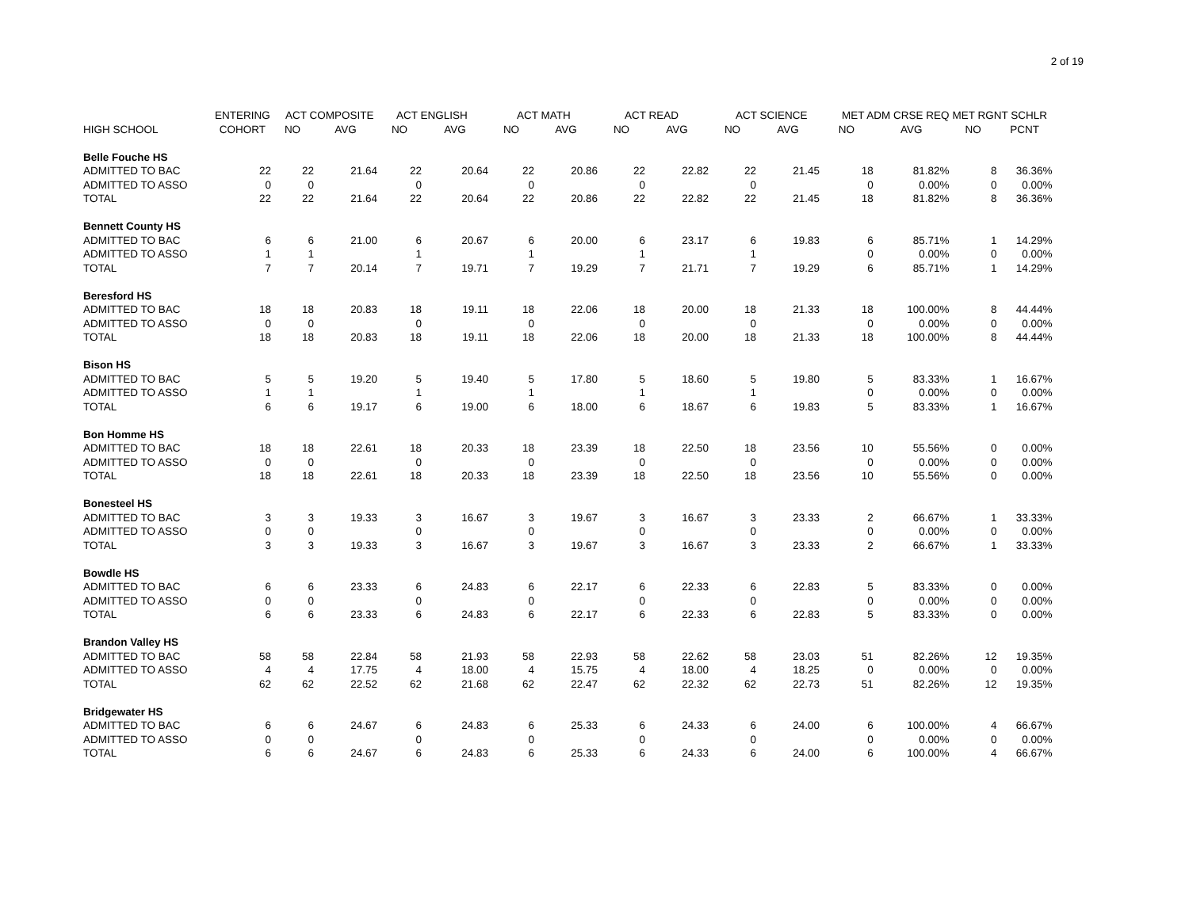2 of 19
| | ENTERING | ACT COMPOSITE | | ACT ENGLISH | | ACT MATH | | ACT READ | | ACT SCIENCE | | MET ADM CRSE REQ | | MET RGNT SCHLR | |
| --- | --- | --- | --- | --- | --- | --- | --- | --- | --- | --- | --- | --- | --- | --- | --- |
| HIGH SCHOOL | COHORT | NO | AVG | NO | AVG | NO | AVG | NO | AVG | NO | AVG | NO | AVG | NO | PCNT |
| Belle Fouche HS | | | | | | | | | | | | | | | |
| ADMITTED TO BAC | 22 | 22 | 21.64 | 22 | 20.64 | 22 | 20.86 | 22 | 22.82 | 22 | 21.45 | 18 | 81.82% | 8 | 36.36% |
| ADMITTED TO ASSO | 0 | 0 | | 0 | | 0 | | 0 | | 0 | | 0 | 0.00% | 0 | 0.00% |
| TOTAL | 22 | 22 | 21.64 | 22 | 20.64 | 22 | 20.86 | 22 | 22.82 | 22 | 21.45 | 18 | 81.82% | 8 | 36.36% |
| Bennett County HS | | | | | | | | | | | | | | | |
| ADMITTED TO BAC | 6 | 6 | 21.00 | 6 | 20.67 | 6 | 20.00 | 6 | 23.17 | 6 | 19.83 | 6 | 85.71% | 1 | 14.29% |
| ADMITTED TO ASSO | 1 | 1 | | 1 | | 1 | | 1 | | 1 | | 0 | 0.00% | 0 | 0.00% |
| TOTAL | 7 | 7 | 20.14 | 7 | 19.71 | 7 | 19.29 | 7 | 21.71 | 7 | 19.29 | 6 | 85.71% | 1 | 14.29% |
| Beresford HS | | | | | | | | | | | | | | | |
| ADMITTED TO BAC | 18 | 18 | 20.83 | 18 | 19.11 | 18 | 22.06 | 18 | 20.00 | 18 | 21.33 | 18 | 100.00% | 8 | 44.44% |
| ADMITTED TO ASSO | 0 | 0 | | 0 | | 0 | | 0 | | 0 | | 0 | 0.00% | 0 | 0.00% |
| TOTAL | 18 | 18 | 20.83 | 18 | 19.11 | 18 | 22.06 | 18 | 20.00 | 18 | 21.33 | 18 | 100.00% | 8 | 44.44% |
| Bison HS | | | | | | | | | | | | | | | |
| ADMITTED TO BAC | 5 | 5 | 19.20 | 5 | 19.40 | 5 | 17.80 | 5 | 18.60 | 5 | 19.80 | 5 | 83.33% | 1 | 16.67% |
| ADMITTED TO ASSO | 1 | 1 | | 1 | | 1 | | 1 | | 1 | | 0 | 0.00% | 0 | 0.00% |
| TOTAL | 6 | 6 | 19.17 | 6 | 19.00 | 6 | 18.00 | 6 | 18.67 | 6 | 19.83 | 5 | 83.33% | 1 | 16.67% |
| Bon Homme HS | | | | | | | | | | | | | | | |
| ADMITTED TO BAC | 18 | 18 | 22.61 | 18 | 20.33 | 18 | 23.39 | 18 | 22.50 | 18 | 23.56 | 10 | 55.56% | 0 | 0.00% |
| ADMITTED TO ASSO | 0 | 0 | | 0 | | 0 | | 0 | | 0 | | 0 | 0.00% | 0 | 0.00% |
| TOTAL | 18 | 18 | 22.61 | 18 | 20.33 | 18 | 23.39 | 18 | 22.50 | 18 | 23.56 | 10 | 55.56% | 0 | 0.00% |
| Bonesteel HS | | | | | | | | | | | | | | | |
| ADMITTED TO BAC | 3 | 3 | 19.33 | 3 | 16.67 | 3 | 19.67 | 3 | 16.67 | 3 | 23.33 | 2 | 66.67% | 1 | 33.33% |
| ADMITTED TO ASSO | 0 | 0 | | 0 | | 0 | | 0 | | 0 | | 0 | 0.00% | 0 | 0.00% |
| TOTAL | 3 | 3 | 19.33 | 3 | 16.67 | 3 | 19.67 | 3 | 16.67 | 3 | 23.33 | 2 | 66.67% | 1 | 33.33% |
| Bowdle HS | | | | | | | | | | | | | | | |
| ADMITTED TO BAC | 6 | 6 | 23.33 | 6 | 24.83 | 6 | 22.17 | 6 | 22.33 | 6 | 22.83 | 5 | 83.33% | 0 | 0.00% |
| ADMITTED TO ASSO | 0 | 0 | | 0 | | 0 | | 0 | | 0 | | 0 | 0.00% | 0 | 0.00% |
| TOTAL | 6 | 6 | 23.33 | 6 | 24.83 | 6 | 22.17 | 6 | 22.33 | 6 | 22.83 | 5 | 83.33% | 0 | 0.00% |
| Brandon Valley HS | | | | | | | | | | | | | | | |
| ADMITTED TO BAC | 58 | 58 | 22.84 | 58 | 21.93 | 58 | 22.93 | 58 | 22.62 | 58 | 23.03 | 51 | 82.26% | 12 | 19.35% |
| ADMITTED TO ASSO | 4 | 4 | 17.75 | 4 | 18.00 | 4 | 15.75 | 4 | 18.00 | 4 | 18.25 | 0 | 0.00% | 0 | 0.00% |
| TOTAL | 62 | 62 | 22.52 | 62 | 21.68 | 62 | 22.47 | 62 | 22.32 | 62 | 22.73 | 51 | 82.26% | 12 | 19.35% |
| Bridgewater HS | | | | | | | | | | | | | | | |
| ADMITTED TO BAC | 6 | 6 | 24.67 | 6 | 24.83 | 6 | 25.33 | 6 | 24.33 | 6 | 24.00 | 6 | 100.00% | 4 | 66.67% |
| ADMITTED TO ASSO | 0 | 0 | | 0 | | 0 | | 0 | | 0 | | 0 | 0.00% | 0 | 0.00% |
| TOTAL | 6 | 6 | 24.67 | 6 | 24.83 | 6 | 25.33 | 6 | 24.33 | 6 | 24.00 | 6 | 100.00% | 4 | 66.67% |